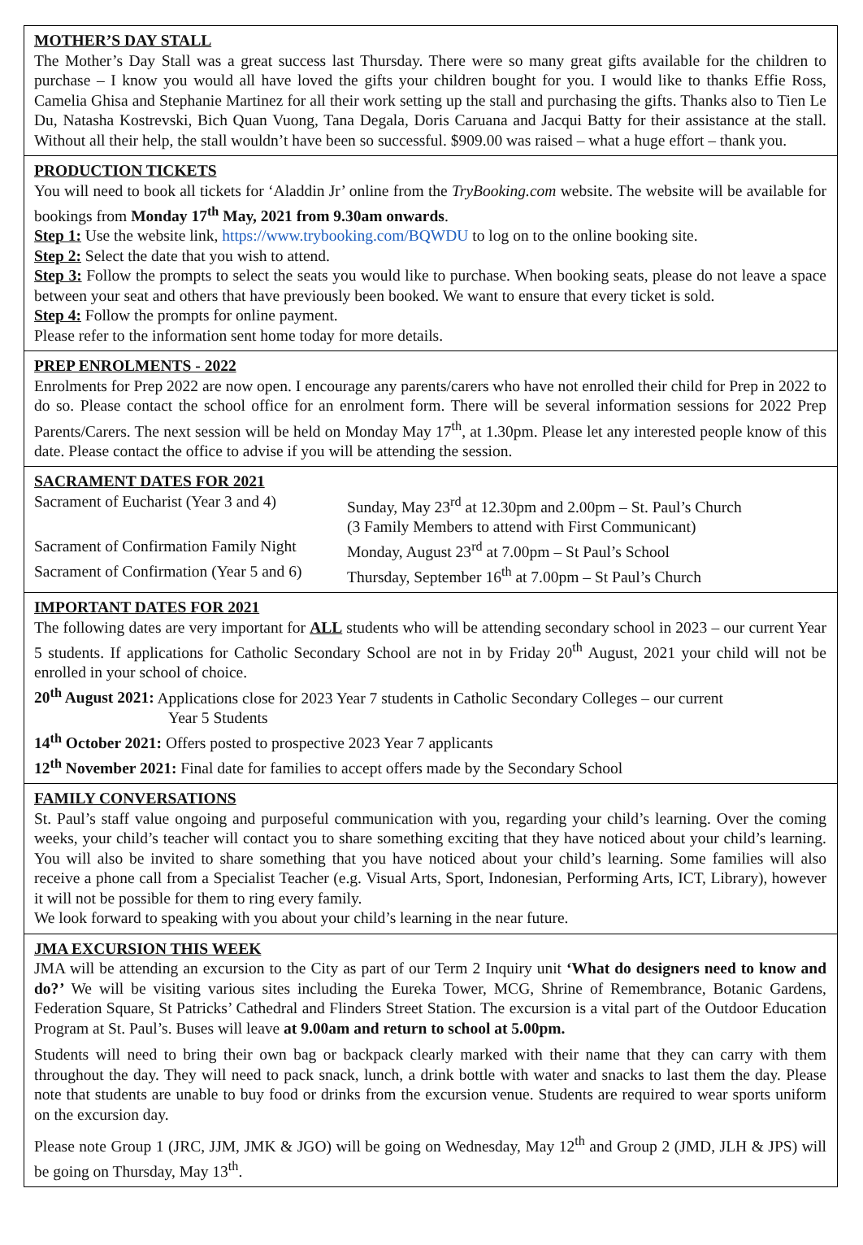MOTHER’S DAY STALL
The Mother’s Day Stall was a great success last Thursday. There were so many great gifts available for the children to purchase – I know you would all have loved the gifts your children bought for you. I would like to thanks Effie Ross, Camelia Ghisa and Stephanie Martinez for all their work setting up the stall and purchasing the gifts. Thanks also to Tien Le Du, Natasha Kostrevski, Bich Quan Vuong, Tana Degala, Doris Caruana and Jacqui Batty for their assistance at the stall. Without all their help, the stall wouldn’t have been so successful. $909.00 was raised – what a huge effort – thank you.
PRODUCTION TICKETS
You will need to book all tickets for ‘Aladdin Jr’ online from the TryBooking.com website. The website will be available for bookings from Monday 17<sup>th</sup> May, 2021 from 9.30am onwards.
Step 1: Use the website link, https://www.trybooking.com/BQWDU to log on to the online booking site.
Step 2: Select the date that you wish to attend.
Step 3: Follow the prompts to select the seats you would like to purchase. When booking seats, please do not leave a space between your seat and others that have previously been booked. We want to ensure that every ticket is sold.
Step 4: Follow the prompts for online payment.
Please refer to the information sent home today for more details.
PREP ENROLMENTS - 2022
Enrolments for Prep 2022 are now open. I encourage any parents/carers who have not enrolled their child for Prep in 2022 to do so. Please contact the school office for an enrolment form. There will be several information sessions for 2022 Prep Parents/Carers. The next session will be held on Monday May 17<sup>th</sup>, at 1.30pm. Please let any interested people know of this date. Please contact the office to advise if you will be attending the session.
SACRAMENT DATES FOR 2021
| Sacrament of Eucharist (Year 3 and 4) | Sunday, May 23<sup>rd</sup> at 12.30pm and 2.00pm – St. Paul’s Church (3 Family Members to attend with First Communicant) |
| Sacrament of Confirmation Family Night | Monday, August 23<sup>rd</sup> at 7.00pm – St Paul’s School |
| Sacrament of Confirmation (Year 5 and 6) | Thursday, September 16<sup>th</sup> at 7.00pm – St Paul’s Church |
IMPORTANT DATES FOR 2021
The following dates are very important for ALL students who will be attending secondary school in 2023 – our current Year 5 students. If applications for Catholic Secondary School are not in by Friday 20<sup>th</sup> August, 2021 your child will not be enrolled in your school of choice.
20<sup>th</sup> August 2021: Applications close for 2023 Year 7 students in Catholic Secondary Colleges – our current
Year 5 Students
14<sup>th</sup> October 2021: Offers posted to prospective 2023 Year 7 applicants
12<sup>th</sup> November 2021: Final date for families to accept offers made by the Secondary School
FAMILY CONVERSATIONS
St. Paul’s staff value ongoing and purposeful communication with you, regarding your child’s learning. Over the coming weeks, your child’s teacher will contact you to share something exciting that they have noticed about your child’s learning. You will also be invited to share something that you have noticed about your child’s learning. Some families will also receive a phone call from a Specialist Teacher (e.g. Visual Arts, Sport, Indonesian, Performing Arts, ICT, Library), however it will not be possible for them to ring every family.
We look forward to speaking with you about your child’s learning in the near future.
JMA EXCURSION THIS WEEK
JMA will be attending an excursion to the City as part of our Term 2 Inquiry unit ‘What do designers need to know and do?’ We will be visiting various sites including the Eureka Tower, MCG, Shrine of Remembrance, Botanic Gardens, Federation Square, St Patricks’ Cathedral and Flinders Street Station. The excursion is a vital part of the Outdoor Education Program at St. Paul’s. Buses will leave at 9.00am and return to school at 5.00pm.
Students will need to bring their own bag or backpack clearly marked with their name that they can carry with them throughout the day. They will need to pack snack, lunch, a drink bottle with water and snacks to last them the day. Please note that students are unable to buy food or drinks from the excursion venue. Students are required to wear sports uniform on the excursion day.
Please note Group 1 (JRC, JJM, JMK & JGO) will be going on Wednesday, May 12<sup>th</sup> and Group 2 (JMD, JLH & JPS) will be going on Thursday, May 13<sup>th</sup>.